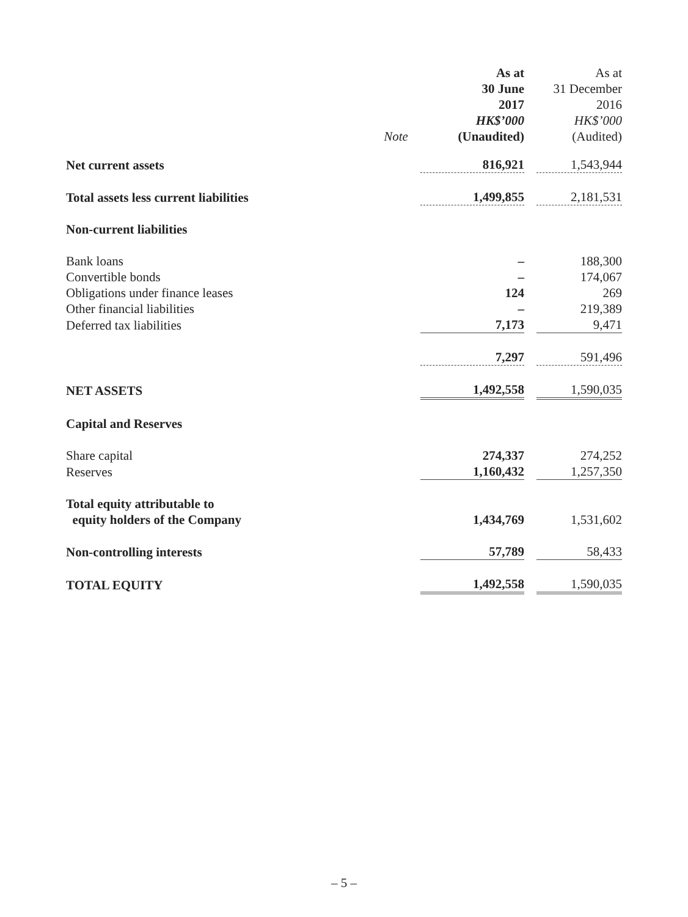| | Note | As at 30 June 2017 HK$’000 (Unaudited) | | As at 31 December 2016 HK$’000 (Audited) |
| --- | --- | --- | --- | --- |
| Net current assets | | 816,921 | | 1,543,944 |
| Total assets less current liabilities | | 1,499,855 | | 2,181,531 |
| Non-current liabilities | | | | |
| Bank loans | | – | | 188,300 |
| Convertible bonds | | – | | 174,067 |
| Obligations under finance leases | | 124 | | 269 |
| Other financial liabilities | | – | | 219,389 |
| Deferred tax liabilities | | 7,173 | | 9,471 |
| | | 7,297 | | 591,496 |
| NET ASSETS | | 1,492,558 | | 1,590,035 |
| Capital and Reserves | | | | |
| Share capital | | 274,337 | | 274,252 |
| Reserves | | 1,160,432 | | 1,257,350 |
| Total equity attributable to equity holders of the Company | | 1,434,769 | | 1,531,602 |
| Non-controlling interests | | 57,789 | | 58,433 |
| TOTAL EQUITY | | 1,492,558 | | 1,590,035 |
– 5 –